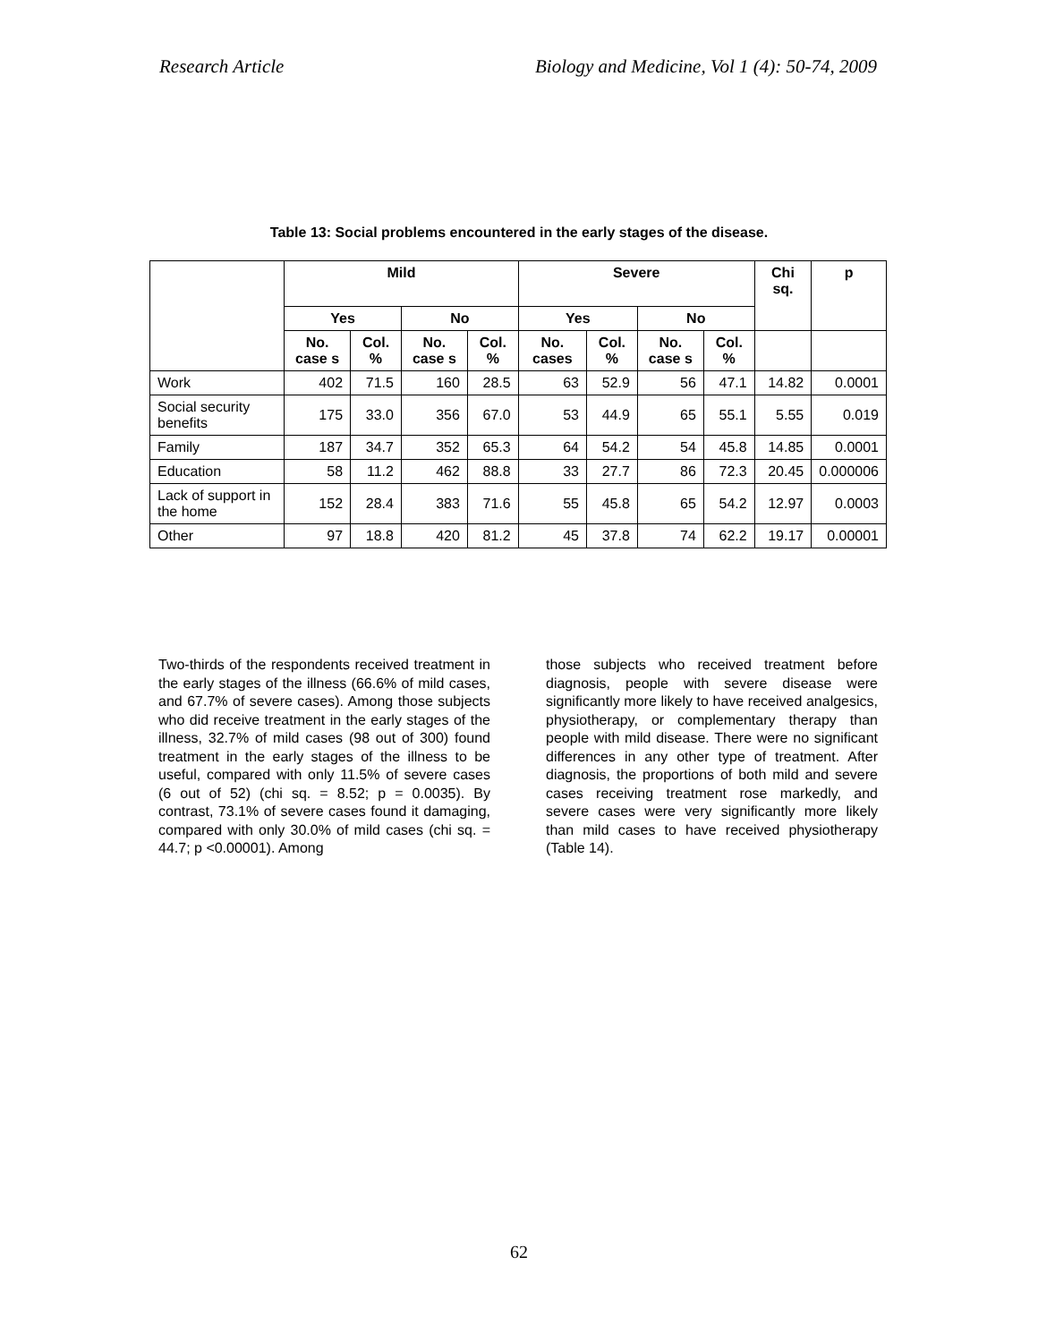Research Article Biology and Medicine, Vol 1 (4): 50-74, 2009
Table 13: Social problems encountered in the early stages of the disease.
| | Mild | | | | Severe | | | | Chi sq. | p |
| --- | --- | --- | --- | --- | --- | --- | --- | --- | --- | --- |
| | Yes | | No | | Yes | | No | | | |
| | No. case s | Col. % | No. case s | Col. % | No. cases | Col. % | No. case s | Col. % | | |
| Work | 402 | 71.5 | 160 | 28.5 | 63 | 52.9 | 56 | 47.1 | 14.82 | 0.0001 |
| Social security benefits | 175 | 33.0 | 356 | 67.0 | 53 | 44.9 | 65 | 55.1 | 5.55 | 0.019 |
| Family | 187 | 34.7 | 352 | 65.3 | 64 | 54.2 | 54 | 45.8 | 14.85 | 0.0001 |
| Education | 58 | 11.2 | 462 | 88.8 | 33 | 27.7 | 86 | 72.3 | 20.45 | 0.000006 |
| Lack of support in the home | 152 | 28.4 | 383 | 71.6 | 55 | 45.8 | 65 | 54.2 | 12.97 | 0.0003 |
| Other | 97 | 18.8 | 420 | 81.2 | 45 | 37.8 | 74 | 62.2 | 19.17 | 0.00001 |
Two-thirds of the respondents received treatment in the early stages of the illness (66.6% of mild cases, and 67.7% of severe cases). Among those subjects who did receive treatment in the early stages of the illness, 32.7% of mild cases (98 out of 300) found treatment in the early stages of the illness to be useful, compared with only 11.5% of severe cases (6 out of 52) (chi sq. = 8.52; p = 0.0035). By contrast, 73.1% of severe cases found it damaging, compared with only 30.0% of mild cases (chi sq. = 44.7; p <0.00001). Among
those subjects who received treatment before diagnosis, people with severe disease were significantly more likely to have received analgesics, physiotherapy, or complementary therapy than people with mild disease. There were no significant differences in any other type of treatment. After diagnosis, the proportions of both mild and severe cases receiving treatment rose markedly, and severe cases were very significantly more likely than mild cases to have received physiotherapy (Table 14).
62